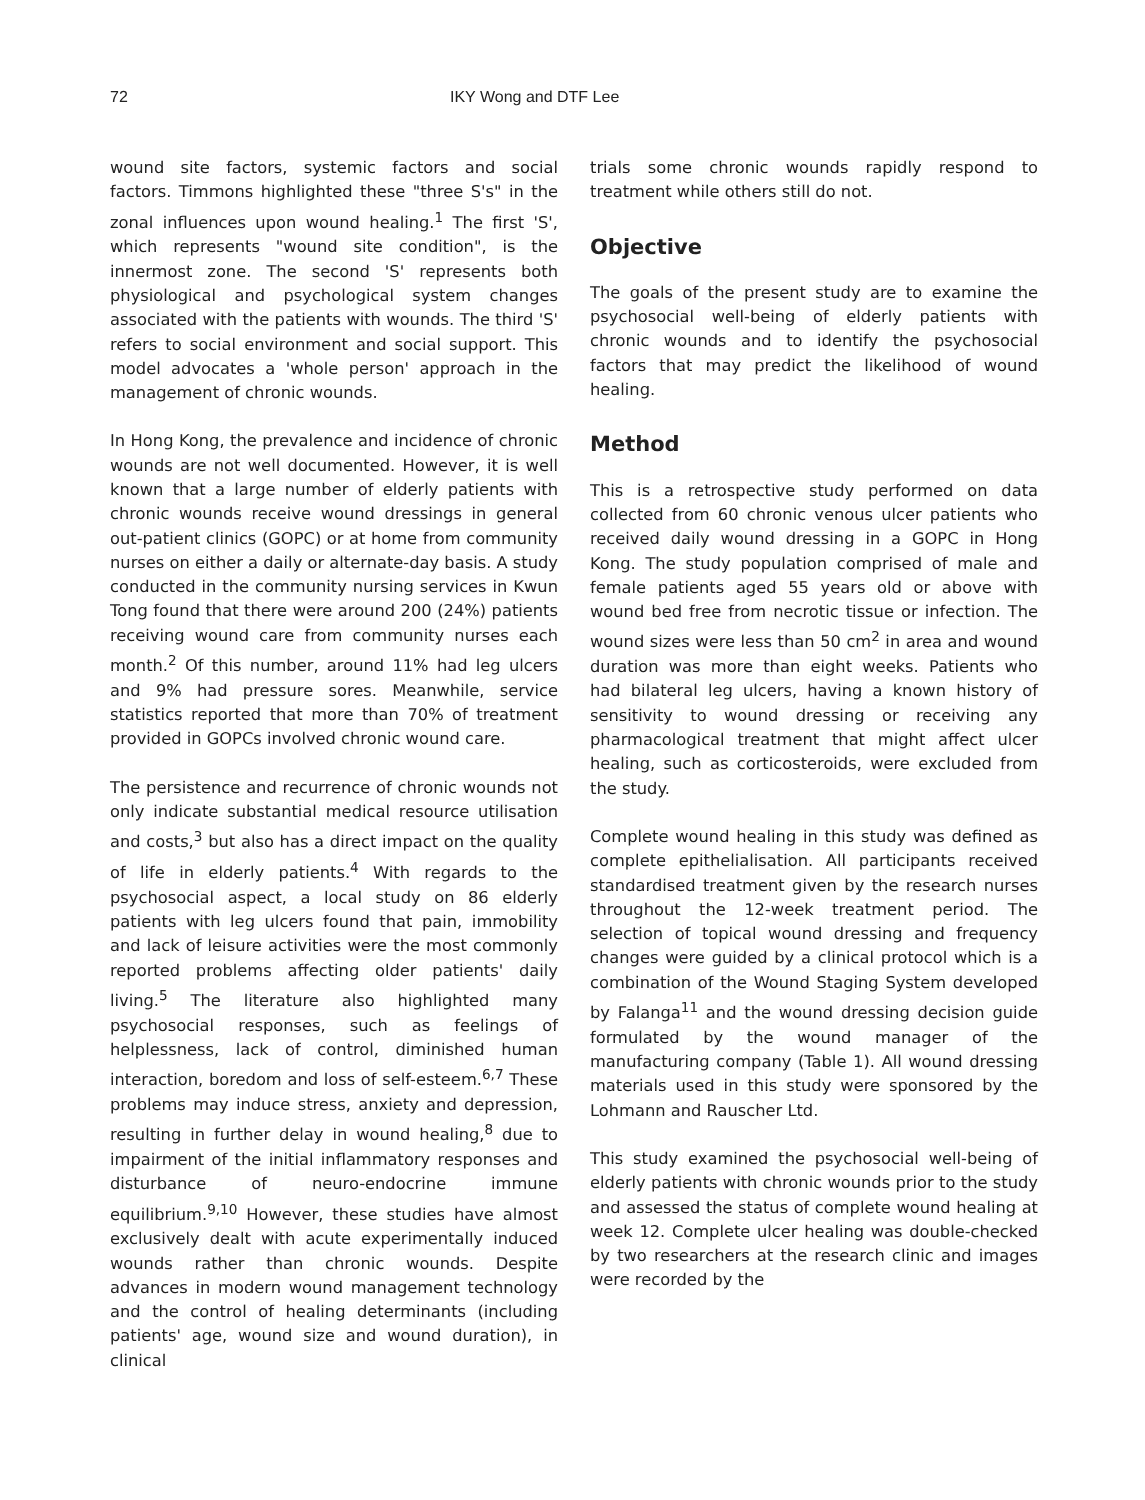72 IKY Wong and DTF Lee
wound site factors, systemic factors and social factors. Timmons highlighted these "three S's" in the zonal influences upon wound healing.<sup>1</sup> The first 'S', which represents "wound site condition", is the innermost zone. The second 'S' represents both physiological and psychological system changes associated with the patients with wounds. The third 'S' refers to social environment and social support. This model advocates a 'whole person' approach in the management of chronic wounds.
In Hong Kong, the prevalence and incidence of chronic wounds are not well documented. However, it is well known that a large number of elderly patients with chronic wounds receive wound dressings in general out-patient clinics (GOPC) or at home from community nurses on either a daily or alternate-day basis. A study conducted in the community nursing services in Kwun Tong found that there were around 200 (24%) patients receiving wound care from community nurses each month.<sup>2</sup> Of this number, around 11% had leg ulcers and 9% had pressure sores. Meanwhile, service statistics reported that more than 70% of treatment provided in GOPCs involved chronic wound care.
The persistence and recurrence of chronic wounds not only indicate substantial medical resource utilisation and costs,<sup>3</sup> but also has a direct impact on the quality of life in elderly patients.<sup>4</sup> With regards to the psychosocial aspect, a local study on 86 elderly patients with leg ulcers found that pain, immobility and lack of leisure activities were the most commonly reported problems affecting older patients' daily living.<sup>5</sup> The literature also highlighted many psychosocial responses, such as feelings of helplessness, lack of control, diminished human interaction, boredom and loss of self-esteem.<sup>6,7</sup> These problems may induce stress, anxiety and depression, resulting in further delay in wound healing,<sup>8</sup> due to impairment of the initial inflammatory responses and disturbance of neuro-endocrine immune equilibrium.<sup>9,10</sup> However, these studies have almost exclusively dealt with acute experimentally induced wounds rather than chronic wounds. Despite advances in modern wound management technology and the control of healing determinants (including patients' age, wound size and wound duration), in clinical
trials some chronic wounds rapidly respond to treatment while others still do not.
Objective
The goals of the present study are to examine the psychosocial well-being of elderly patients with chronic wounds and to identify the psychosocial factors that may predict the likelihood of wound healing.
Method
This is a retrospective study performed on data collected from 60 chronic venous ulcer patients who received daily wound dressing in a GOPC in Hong Kong. The study population comprised of male and female patients aged 55 years old or above with wound bed free from necrotic tissue or infection. The wound sizes were less than 50 cm<sup>2</sup> in area and wound duration was more than eight weeks. Patients who had bilateral leg ulcers, having a known history of sensitivity to wound dressing or receiving any pharmacological treatment that might affect ulcer healing, such as corticosteroids, were excluded from the study.
Complete wound healing in this study was defined as complete epithelialisation. All participants received standardised treatment given by the research nurses throughout the 12-week treatment period. The selection of topical wound dressing and frequency changes were guided by a clinical protocol which is a combination of the Wound Staging System developed by Falanga<sup>11</sup> and the wound dressing decision guide formulated by the wound manager of the manufacturing company (Table 1). All wound dressing materials used in this study were sponsored by the Lohmann and Rauscher Ltd.
This study examined the psychosocial well-being of elderly patients with chronic wounds prior to the study and assessed the status of complete wound healing at week 12. Complete ulcer healing was double-checked by two researchers at the research clinic and images were recorded by the